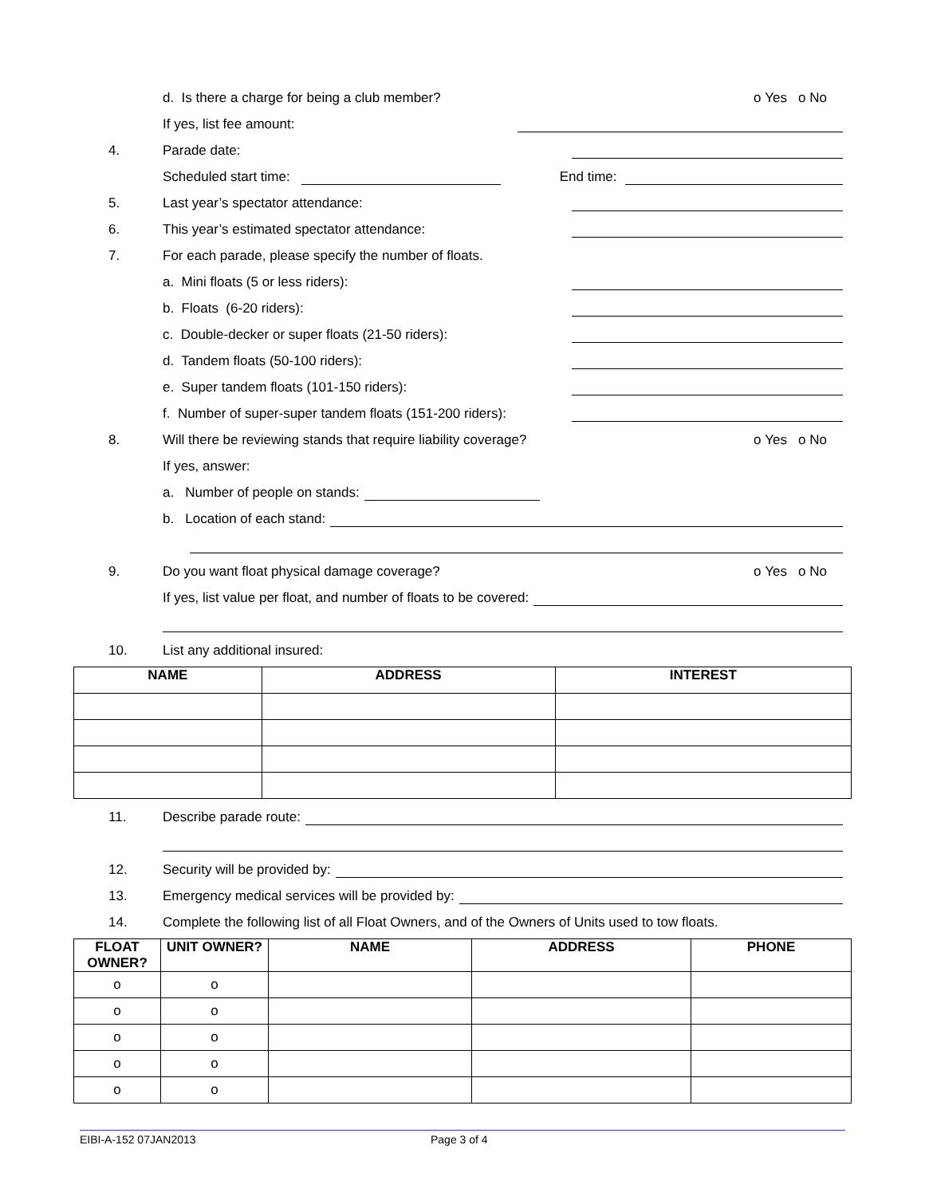d. Is there a charge for being a club member? o Yes o No
If yes, list fee amount:
4. Parade date:
Scheduled start time: End time:
5. Last year’s spectator attendance:
6. This year’s estimated spectator attendance:
7. For each parade, please specify the number of floats.
a. Mini floats (5 or less riders):
b. Floats (6-20 riders):
c. Double-decker or super floats (21-50 riders):
d. Tandem floats (50-100 riders):
e. Super tandem floats (101-150 riders):
f. Number of super-super tandem floats (151-200 riders):
8. Will there be reviewing stands that require liability coverage? o Yes o No
If yes, answer:
a. Number of people on stands:
b. Location of each stand:
9. Do you want float physical damage coverage? o Yes o No
If yes, list value per float, and number of floats to be covered:
10. List any additional insured:
| NAME | ADDRESS | INTEREST |
| --- | --- | --- |
11. Describe parade route:
12. Security will be provided by:
13. Emergency medical services will be provided by:
14. Complete the following list of all Float Owners, and of the Owners of Units used to tow floats.
| FLOAT OWNER? | UNIT OWNER? | NAME | ADDRESS | PHONE |
| --- | --- | --- | --- | --- |
| o | o | | | |
| o | o | | | |
| o | o | | | |
| o | o | | | |
| o | o | | | |
EIBI-A-152 07JAN2013 Page 3 of 4